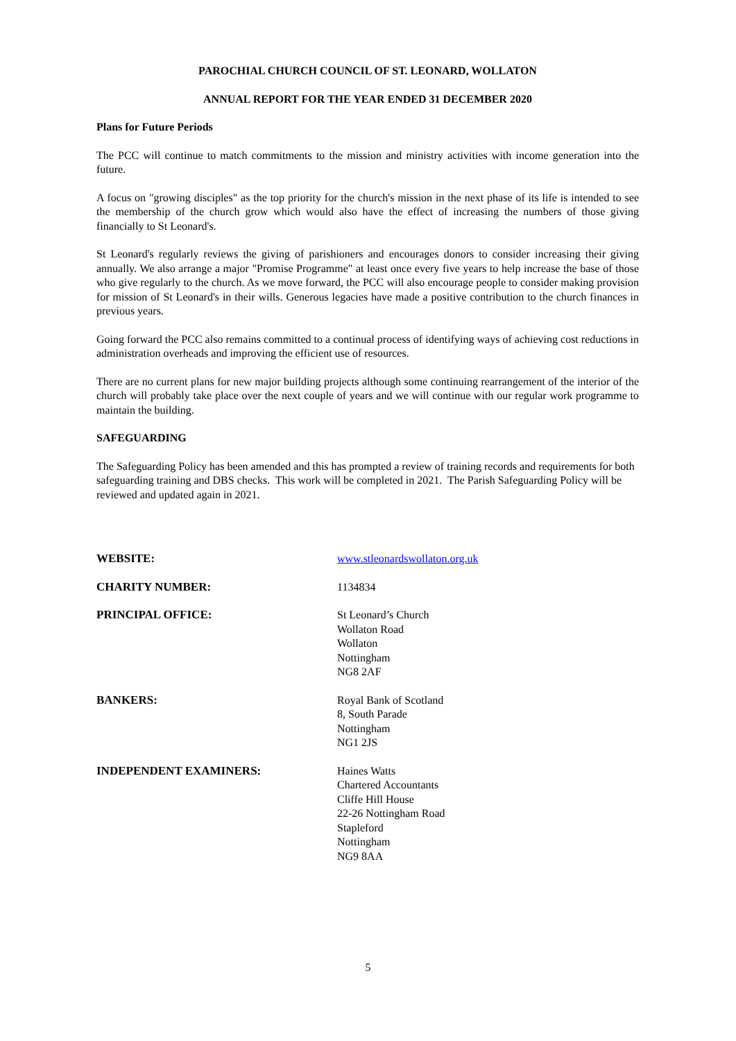PAROCHIAL CHURCH COUNCIL OF ST. LEONARD, WOLLATON
ANNUAL REPORT FOR THE YEAR ENDED 31 DECEMBER 2020
Plans for Future Periods
The PCC will continue to match commitments to the mission and ministry activities with income generation into the future.
A focus on "growing disciples" as the top priority for the church's mission in the next phase of its life is intended to see the membership of the church grow which would also have the effect of increasing the numbers of those giving financially to St Leonard's.
St Leonard's regularly reviews the giving of parishioners and encourages donors to consider increasing their giving annually. We also arrange a major "Promise Programme" at least once every five years to help increase the base of those who give regularly to the church. As we move forward, the PCC will also encourage people to consider making provision for mission of St Leonard's in their wills. Generous legacies have made a positive contribution to the church finances in previous years.
Going forward the PCC also remains committed to a continual process of identifying ways of achieving cost reductions in administration overheads and improving the efficient use of resources.
There are no current plans for new major building projects although some continuing rearrangement of the interior of the church will probably take place over the next couple of years and we will continue with our regular work programme to maintain the building.
SAFEGUARDING
The Safeguarding Policy has been amended and this has prompted a review of training records and requirements for both safeguarding training and DBS checks. This work will be completed in 2021. The Parish Safeguarding Policy will be reviewed and updated again in 2021.
WEBSITE: www.stleonardswollaton.org.uk
CHARITY NUMBER: 1134834
PRINCIPAL OFFICE: St Leonard’s Church
Wollaton Road
Wollaton
Nottingham
NG8 2AF
BANKERS: Royal Bank of Scotland
8, South Parade
Nottingham
NG1 2JS
INDEPENDENT EXAMINERS: Haines Watts
Chartered Accountants
Cliffe Hill House
22-26 Nottingham Road
Stapleford
Nottingham
NG9 8AA
5